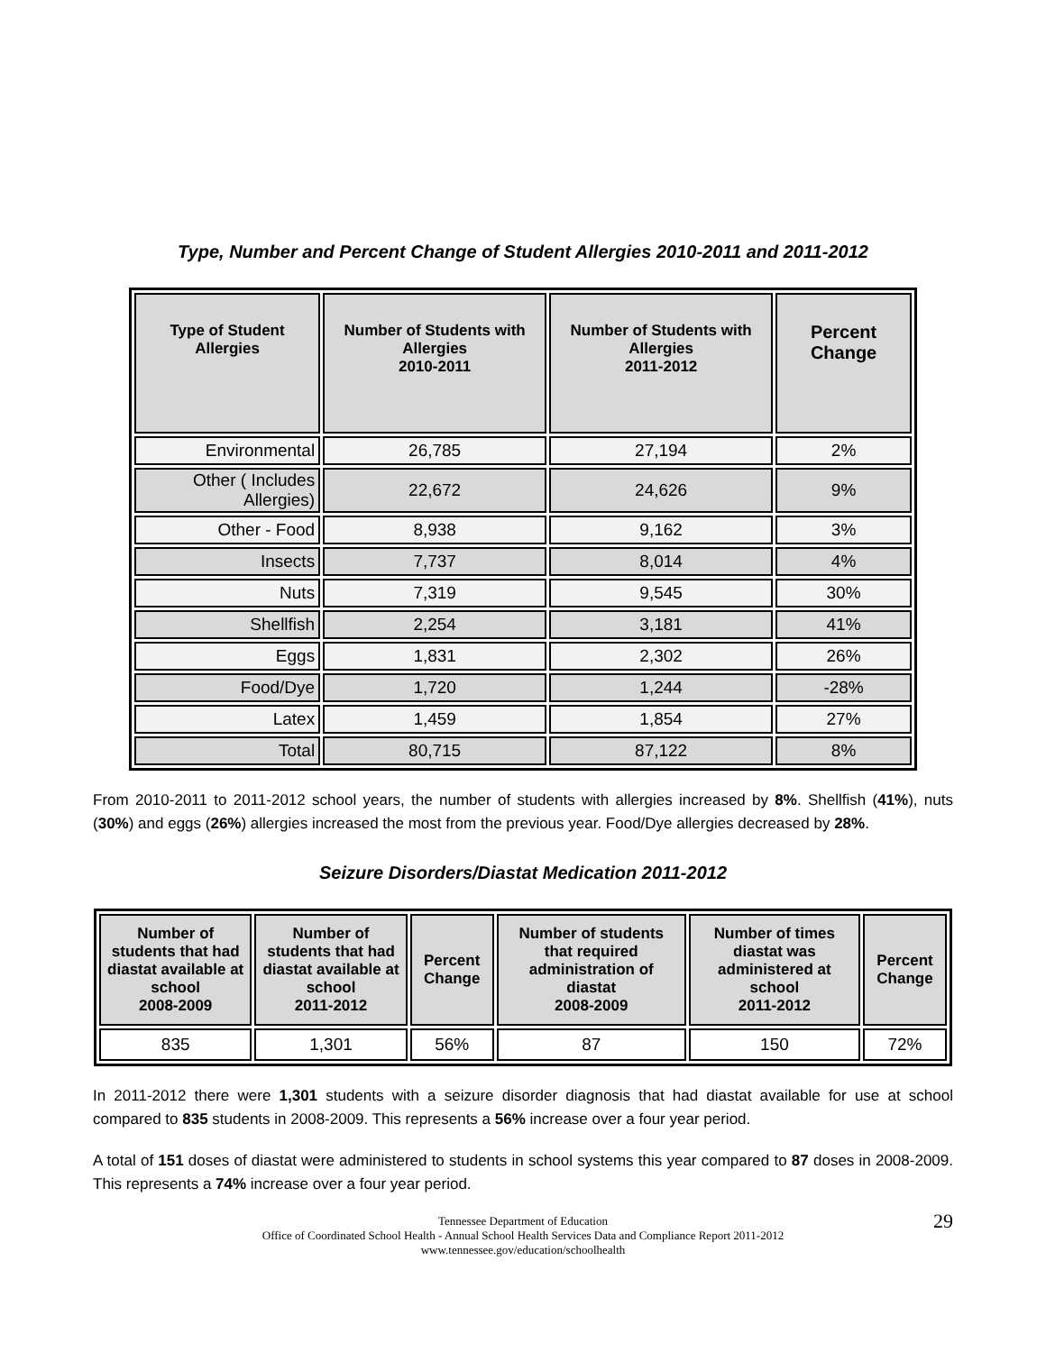Type, Number and Percent Change of Student Allergies 2010-2011 and 2011-2012
| Type of Student Allergies | Number of Students with Allergies 2010-2011 | Number of Students with Allergies 2011-2012 | Percent Change |
| --- | --- | --- | --- |
| Environmental | 26,785 | 27,194 | 2% |
| Other ( Includes Allergies) | 22,672 | 24,626 | 9% |
| Other - Food | 8,938 | 9,162 | 3% |
| Insects | 7,737 | 8,014 | 4% |
| Nuts | 7,319 | 9,545 | 30% |
| Shellfish | 2,254 | 3,181 | 41% |
| Eggs | 1,831 | 2,302 | 26% |
| Food/Dye | 1,720 | 1,244 | -28% |
| Latex | 1,459 | 1,854 | 27% |
| Total | 80,715 | 87,122 | 8% |
From 2010-2011 to 2011-2012 school years, the number of students with allergies increased by 8%. Shellfish (41%), nuts (30%) and eggs (26%) allergies increased the most from the previous year. Food/Dye allergies decreased by 28%.
Seizure Disorders/Diastat Medication 2011-2012
| Number of students that had diastat available at school 2008-2009 | Number of students that had diastat available at school 2011-2012 | Percent Change | Number of students that required administration of diastat 2008-2009 | Number of times diastat was administered at school 2011-2012 | Percent Change |
| --- | --- | --- | --- | --- | --- |
| 835 | 1,301 | 56% | 87 | 150 | 72% |
In 2011-2012 there were 1,301 students with a seizure disorder diagnosis that had diastat available for use at school compared to 835 students in 2008-2009. This represents a 56% increase over a four year period.
A total of 151 doses of diastat were administered to students in school systems this year compared to 87 doses in 2008-2009. This represents a 74% increase over a four year period.
Tennessee Department of Education
Office of Coordinated School Health - Annual School Health Services Data and Compliance Report 2011-2012
www.tennessee.gov/education/schoolhealth
29